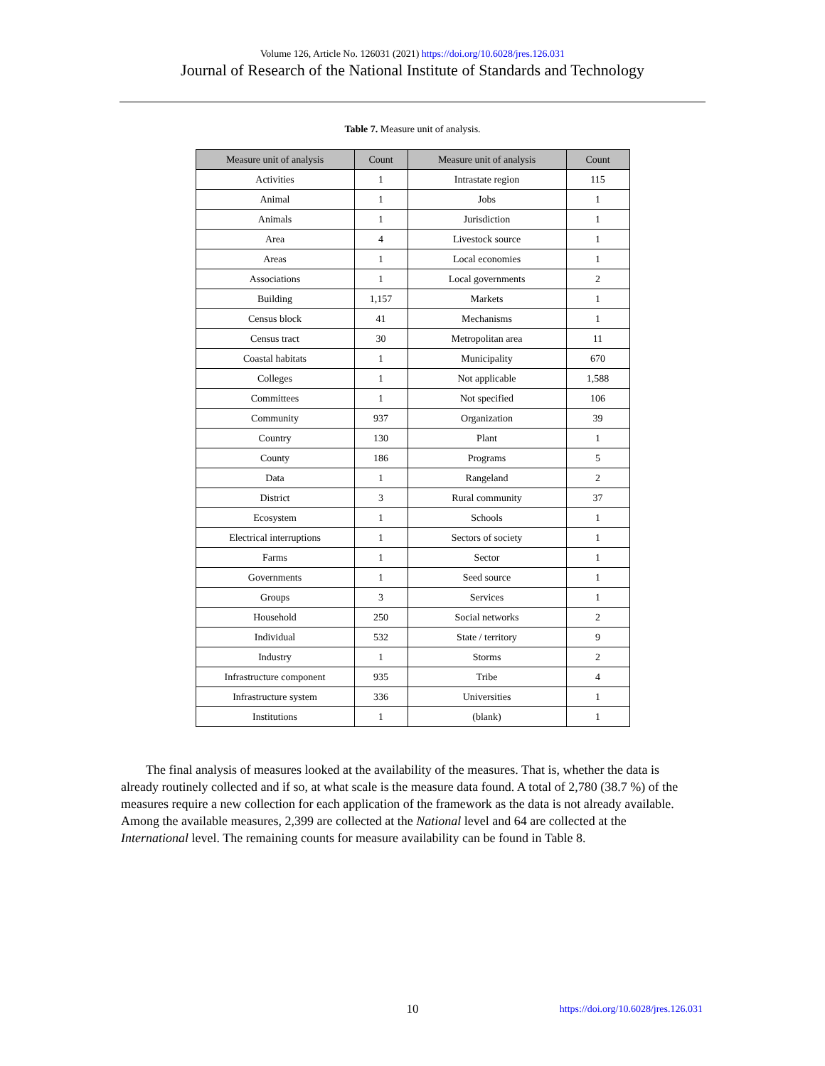Volume 126, Article No. 126031 (2021) https://doi.org/10.6028/jres.126.031
Journal of Research of the National Institute of Standards and Technology
Table 7. Measure unit of analysis.
| Measure unit of analysis | Count | Measure unit of analysis | Count |
| --- | --- | --- | --- |
| Activities | 1 | Intrastate region | 115 |
| Animal | 1 | Jobs | 1 |
| Animals | 1 | Jurisdiction | 1 |
| Area | 4 | Livestock source | 1 |
| Areas | 1 | Local economies | 1 |
| Associations | 1 | Local governments | 2 |
| Building | 1,157 | Markets | 1 |
| Census block | 41 | Mechanisms | 1 |
| Census tract | 30 | Metropolitan area | 11 |
| Coastal habitats | 1 | Municipality | 670 |
| Colleges | 1 | Not applicable | 1,588 |
| Committees | 1 | Not specified | 106 |
| Community | 937 | Organization | 39 |
| Country | 130 | Plant | 1 |
| County | 186 | Programs | 5 |
| Data | 1 | Rangeland | 2 |
| District | 3 | Rural community | 37 |
| Ecosystem | 1 | Schools | 1 |
| Electrical interruptions | 1 | Sectors of society | 1 |
| Farms | 1 | Sector | 1 |
| Governments | 1 | Seed source | 1 |
| Groups | 3 | Services | 1 |
| Household | 250 | Social networks | 2 |
| Individual | 532 | State / territory | 9 |
| Industry | 1 | Storms | 2 |
| Infrastructure component | 935 | Tribe | 4 |
| Infrastructure system | 336 | Universities | 1 |
| Institutions | 1 | (blank) | 1 |
The final analysis of measures looked at the availability of the measures. That is, whether the data is already routinely collected and if so, at what scale is the measure data found. A total of 2,780 (38.7 %) of the measures require a new collection for each application of the framework as the data is not already available. Among the available measures, 2,399 are collected at the National level and 64 are collected at the International level. The remaining counts for measure availability can be found in Table 8.
10
https://doi.org/10.6028/jres.126.031